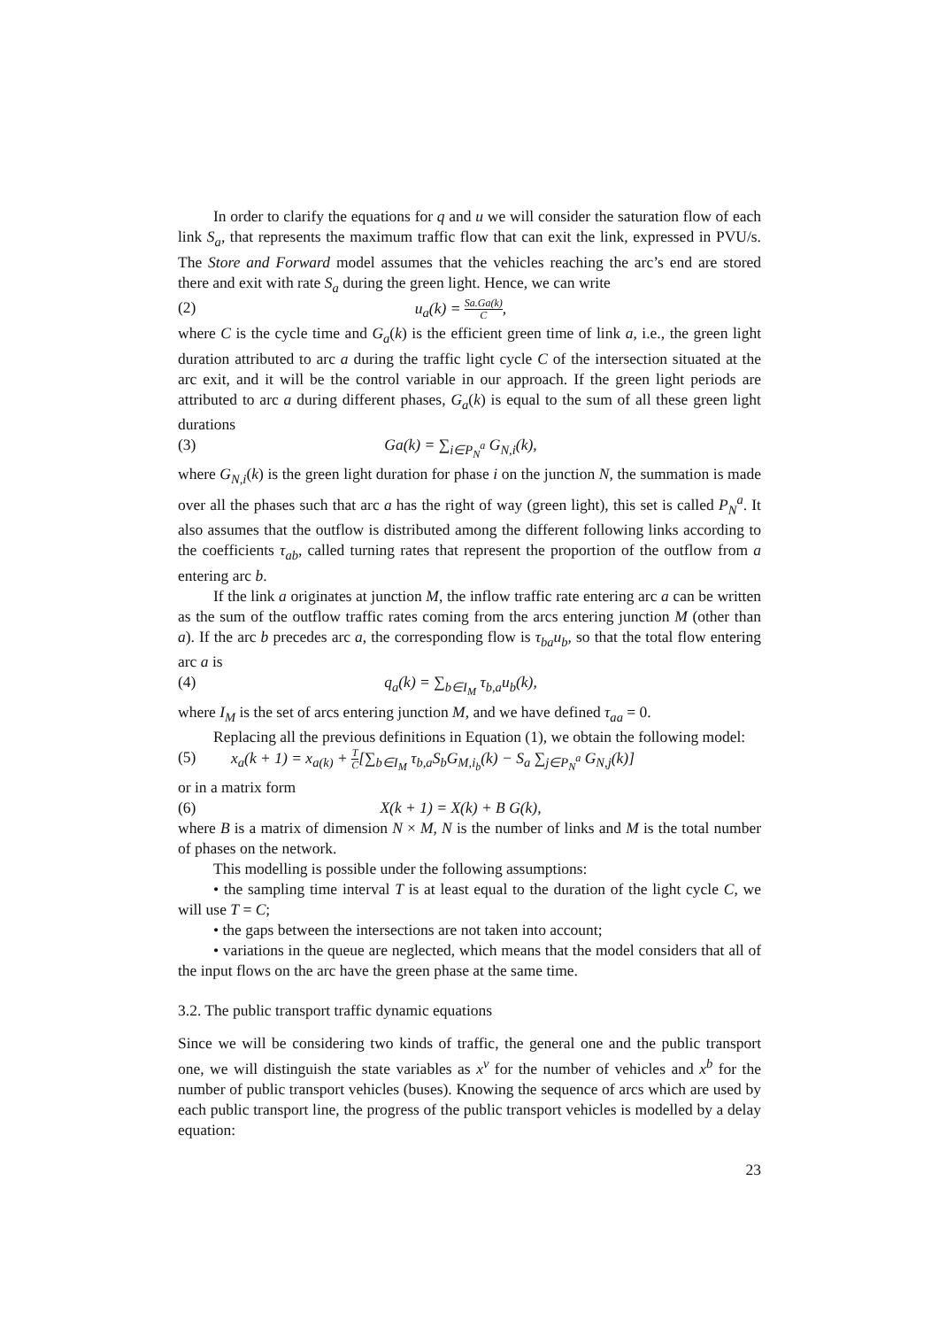In order to clarify the equations for q and u we will consider the saturation flow of each link S<sub>a</sub>, that represents the maximum traffic flow that can exit the link, expressed in PVU/s. The Store and Forward model assumes that the vehicles reaching the arc’s end are stored there and exit with rate S<sub>a</sub> during the green light. Hence, we can write
(2) u<sub>a</sub>(k) = Sa.Ga(k) C,
where C is the cycle time and G<sub>a</sub>(k) is the efficient green time of link a, i.e., the green light duration attributed to arc a during the traffic light cycle C of the intersection situated at the arc exit, and it will be the control variable in our approach. If the green light periods are attributed to arc a during different phases, G<sub>a</sub>(k) is equal to the sum of all these green light durations
(3) Ga(k) = ∑<sub>i∈P<sub>N</sub><sup>a</sup></sub> G<sub>N,i</sub>(k),
where G<sub>N,i</sub>(k) is the green light duration for phase i on the junction N, the summation is made over all the phases such that arc a has the right of way (green light), this set is called P<sub>N</sub><sup>a</sup>. It also assumes that the outflow is distributed among the different following links according to the coefficients τ<sub>ab</sub>, called turning rates that represent the proportion of the outflow from a entering arc b.
If the link a originates at junction M, the inflow traffic rate entering arc a can be written as the sum of the outflow traffic rates coming from the arcs entering junction M (other than a). If the arc b precedes arc a, the corresponding flow is τ<sub>ba</sub>u<sub>b</sub>, so that the total flow entering arc a is
(4) q<sub>a</sub>(k) = ∑<sub>b∈I<sub>M</sub></sub> τ<sub>b,a</sub>u<sub>b</sub>(k),
where I<sub>M</sub> is the set of arcs entering junction M, and we have defined τ<sub>aa</sub> = 0.
Replacing all the previous definitions in Equation (1), we obtain the following model:
(5) x<sub>a</sub>(k + 1) = x<sub>a(k)</sub> + T C[∑<sub>b∈I<sub>M</sub></sub> τ<sub>b,a</sub>S<sub>b</sub>G<sub>M,i<sub>b</sub></sub>(k) − S<sub>a</sub> ∑<sub>j∈P<sub>N</sub><sup>a</sup></sub> G<sub>N,j</sub>(k)]
or in a matrix form
(6) X(k + 1) = X(k) + B G(k),
where B is a matrix of dimension N × M, N is the number of links and M is the total number of phases on the network.
This modelling is possible under the following assumptions:
• the sampling time interval T is at least equal to the duration of the light cycle C, we will use T = C;
• the gaps between the intersections are not taken into account;
• variations in the queue are neglected, which means that the model considers that all of the input flows on the arc have the green phase at the same time.
3.2. The public transport traffic dynamic equations
Since we will be considering two kinds of traffic, the general one and the public transport one, we will distinguish the state variables as x<sup>v</sup> for the number of vehicles and x<sup>b</sup> for the number of public transport vehicles (buses). Knowing the sequence of arcs which are used by each public transport line, the progress of the public transport vehicles is modelled by a delay equation:
23